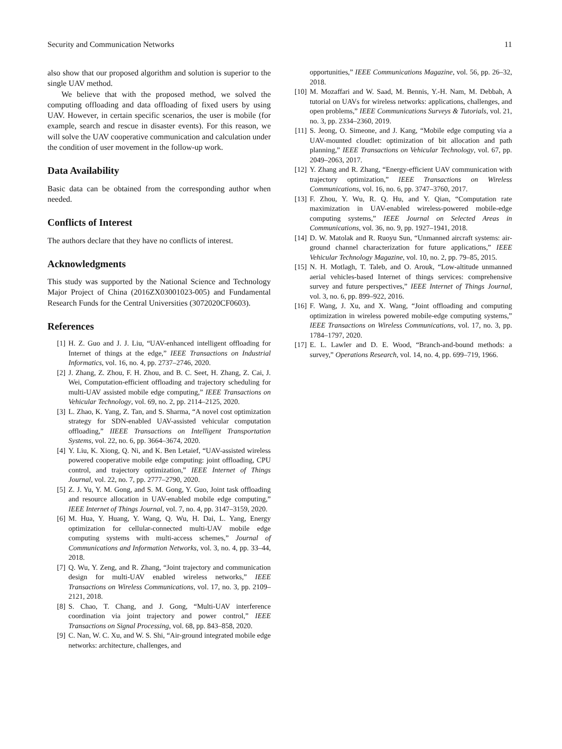Security and Communication Networks 11
also show that our proposed algorithm and solution is superior to the single UAV method.
We believe that with the proposed method, we solved the computing offloading and data offloading of fixed users by using UAV. However, in certain specific scenarios, the user is mobile (for example, search and rescue in disaster events). For this reason, we will solve the UAV cooperative communication and calculation under the condition of user movement in the follow-up work.
Data Availability
Basic data can be obtained from the corresponding author when needed.
Conflicts of Interest
The authors declare that they have no conflicts of interest.
Acknowledgments
This study was supported by the National Science and Technology Major Project of China (2016ZX03001023-005) and Fundamental Research Funds for the Central Universities (3072020CF0603).
References
[1] H. Z. Guo and J. J. Liu, “UAV-enhanced intelligent offloading for Internet of things at the edge,” IEEE Transactions on Industrial Informatics, vol. 16, no. 4, pp. 2737–2746, 2020.
[2] J. Zhang, Z. Zhou, F. H. Zhou, and B. C. Seet, H. Zhang, Z. Cai, J. Wei, Computation-efficient offloading and trajectory scheduling for multi-UAV assisted mobile edge computing,” IEEE Transactions on Vehicular Technology, vol. 69, no. 2, pp. 2114–2125, 2020.
[3] L. Zhao, K. Yang, Z. Tan, and S. Sharma, “A novel cost optimization strategy for SDN-enabled UAV-assisted vehicular computation offloading,” IIEEE Transactions on Intelligent Transportation Systems, vol. 22, no. 6, pp. 3664–3674, 2020.
[4] Y. Liu, K. Xiong, Q. Ni, and K. Ben Letaief, “UAV-assisted wireless powered cooperative mobile edge computing: joint offloading, CPU control, and trajectory optimization,” IEEE Internet of Things Journal, vol. 22, no. 7, pp. 2777–2790, 2020.
[5] Z. J. Yu, Y. M. Gong, and S. M. Gong, Y. Guo, Joint task offloading and resource allocation in UAV-enabled mobile edge computing,” IEEE Internet of Things Journal, vol. 7, no. 4, pp. 3147–3159, 2020.
[6] M. Hua, Y. Huang, Y. Wang, Q. Wu, H. Dai, L. Yang, Energy optimization for cellular-connected multi-UAV mobile edge computing systems with multi-access schemes,” Journal of Communications and Information Networks, vol. 3, no. 4, pp. 33–44, 2018.
[7] Q. Wu, Y. Zeng, and R. Zhang, “Joint trajectory and communication design for multi-UAV enabled wireless networks,” IEEE Transactions on Wireless Communications, vol. 17, no. 3, pp. 2109–2121, 2018.
[8] S. Chao, T. Chang, and J. Gong, “Multi-UAV interference coordination via joint trajectory and power control,” IEEE Transactions on Signal Processing, vol. 68, pp. 843–858, 2020.
[9] C. Nan, W. C. Xu, and W. S. Shi, “Air-ground integrated mobile edge networks: architecture, challenges, and
opportunities,” IEEE Communications Magazine, vol. 56, pp. 26–32, 2018.
[10] M. Mozaffari and W. Saad, M. Bennis, Y.-H. Nam, M. Debbah, A tutorial on UAVs for wireless networks: applications, challenges, and open problems,” IEEE Communications Surveys & Tutorials, vol. 21, no. 3, pp. 2334–2360, 2019.
[11] S. Jeong, O. Simeone, and J. Kang, “Mobile edge computing via a UAV-mounted cloudlet: optimization of bit allocation and path planning,” IEEE Transactions on Vehicular Technology, vol. 67, pp. 2049–2063, 2017.
[12] Y. Zhang and R. Zhang, “Energy-efficient UAV communication with trajectory optimization,” IEEE Transactions on Wireless Communications, vol. 16, no. 6, pp. 3747–3760, 2017.
[13] F. Zhou, Y. Wu, R. Q. Hu, and Y. Qian, “Computation rate maximization in UAV-enabled wireless-powered mobile-edge computing systems,” IEEE Journal on Selected Areas in Communications, vol. 36, no. 9, pp. 1927–1941, 2018.
[14] D. W. Matolak and R. Ruoyu Sun, “Unmanned aircraft systems: air-ground channel characterization for future applications,” IEEE Vehicular Technology Magazine, vol. 10, no. 2, pp. 79–85, 2015.
[15] N. H. Motlagh, T. Taleb, and O. Arouk, “Low-altitude unmanned aerial vehicles-based Internet of things services: comprehensive survey and future perspectives,” IEEE Internet of Things Journal, vol. 3, no. 6, pp. 899–922, 2016.
[16] F. Wang, J. Xu, and X. Wang, “Joint offloading and computing optimization in wireless powered mobile-edge computing systems,” IEEE Transactions on Wireless Communications, vol. 17, no. 3, pp. 1784–1797, 2020.
[17] E. L. Lawler and D. E. Wood, “Branch-and-bound methods: a survey,” Operations Research, vol. 14, no. 4, pp. 699–719, 1966.